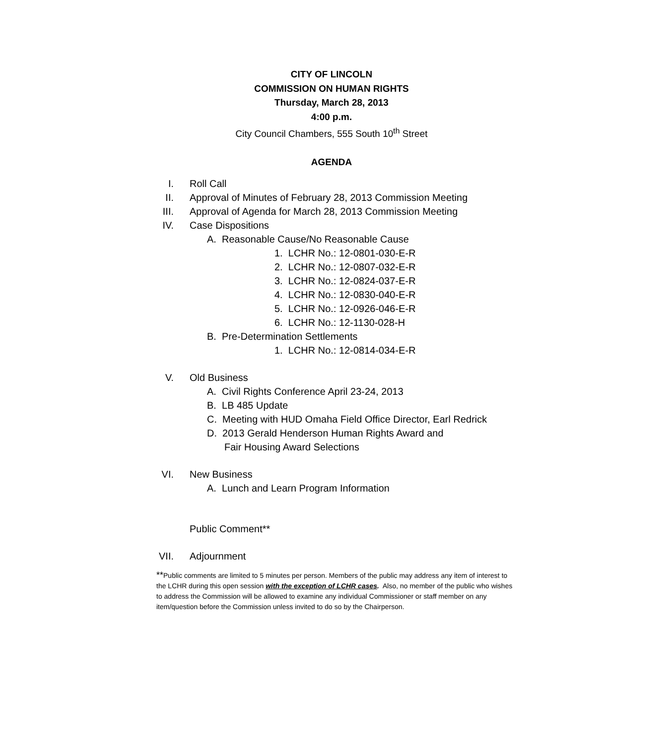CITY OF LINCOLN
COMMISSION ON HUMAN RIGHTS
Thursday, March 28, 2013
4:00 p.m.
City Council Chambers, 555 South 10<sup>th</sup> Street
AGENDA
I. Roll Call
II. Approval of Minutes of February 28, 2013 Commission Meeting
III. Approval of Agenda for March 28, 2013 Commission Meeting
IV. Case Dispositions
A. Reasonable Cause/No Reasonable Cause
1. LCHR No.: 12-0801-030-E-R
2. LCHR No.: 12-0807-032-E-R
3. LCHR No.: 12-0824-037-E-R
4. LCHR No.: 12-0830-040-E-R
5. LCHR No.: 12-0926-046-E-R
6. LCHR No.: 12-1130-028-H
B. Pre-Determination Settlements
1. LCHR No.: 12-0814-034-E-R
V. Old Business
A. Civil Rights Conference April 23-24, 2013
B. LB 485 Update
C. Meeting with HUD Omaha Field Office Director, Earl Redrick
D. 2013 Gerald Henderson Human Rights Award and
Fair Housing Award Selections
VI. New Business
A. Lunch and Learn Program Information
Public Comment**
VII. Adjournment
**Public comments are limited to 5 minutes per person. Members of the public may address any item of interest to the LCHR during this open session with the exception of LCHR cases. Also, no member of the public who wishes to address the Commission will be allowed to examine any individual Commissioner or staff member on any item/question before the Commission unless invited to do so by the Chairperson.